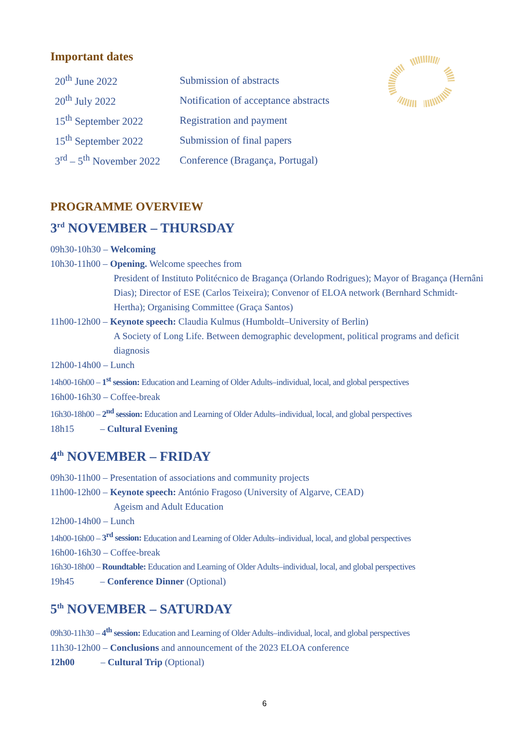Important dates
| 20<sup>th</sup> June 2022 | Submission of abstracts |
| 20<sup>th</sup> July 2022 | Notification of acceptance abstracts |
| 15<sup>th</sup> September 2022 | Registration and payment |
| 15<sup>th</sup> September 2022 | Submission of final papers |
| 3<sup>rd</sup> – 5<sup>th</sup> November 2022 | Conference (Bragança, Portugal) |
PROGRAMME OVERVIEW
3<sup>rd</sup> NOVEMBER – THURSDAY
09h30-10h30 – Welcoming
10h30-11h00 – Opening. Welcome speeches from
President of Instituto Politécnico de Bragança (Orlando Rodrigues); Mayor of Bragança (Hernâni Dias); Director of ESE (Carlos Teixeira); Convenor of ELOA network (Bernhard Schmidt-Hertha); Organising Committee (Graça Santos)
11h00-12h00 – Keynote speech: Claudia Kulmus (Humboldt–University of Berlin)
A Society of Long Life. Between demographic development, political programs and deficit diagnosis
12h00-14h00 – Lunch
14h00-16h00 – 1<sup>st</sup> session: Education and Learning of Older Adults–individual, local, and global perspectives
16h00-16h30 – Coffee-break
16h30-18h00 – 2<sup>nd</sup> session: Education and Learning of Older Adults–individual, local, and global perspectives
18h15 – Cultural Evening
4<sup>th</sup> NOVEMBER – FRIDAY
09h30-11h00 – Presentation of associations and community projects
11h00-12h00 – Keynote speech: António Fragoso (University of Algarve, CEAD)
Ageism and Adult Education
12h00-14h00 – Lunch
14h00-16h00 – 3<sup>rd</sup> session: Education and Learning of Older Adults–individual, local, and global perspectives
16h00-16h30 – Coffee-break
16h30-18h00 – Roundtable: Education and Learning of Older Adults–individual, local, and global perspectives
19h45 – Conference Dinner (Optional)
5<sup>th</sup> NOVEMBER – SATURDAY
09h30-11h30 – 4<sup>th</sup> session: Education and Learning of Older Adults–individual, local, and global perspectives
11h30-12h00 – Conclusions and announcement of the 2023 ELOA conference
12h00 – Cultural Trip (Optional)
6